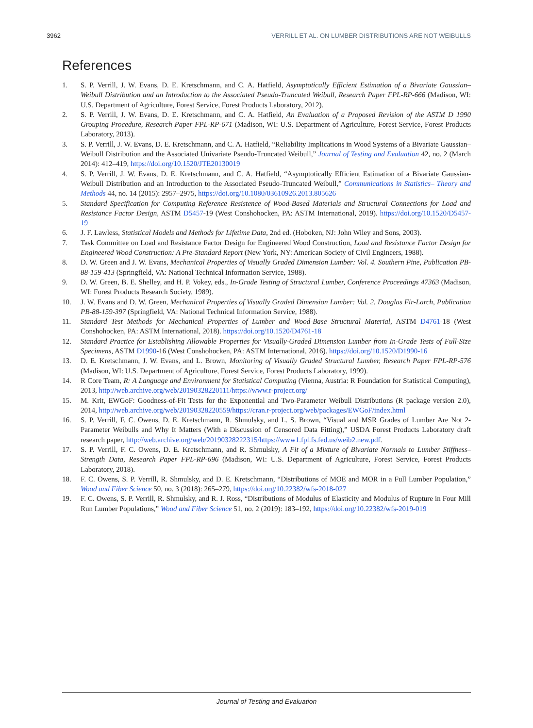3962 VERRILL ET AL. ON LUMBER DISTRIBUTIONS ARE NOT WEIBULLS
References
1. S. P. Verrill, J. W. Evans, D. E. Kretschmann, and C. A. Hatfield, Asymptotically Efficient Estimation of a Bivariate Gaussian–Weibull Distribution and an Introduction to the Associated Pseudo-Truncated Weibull, Research Paper FPL-RP-666 (Madison, WI: U.S. Department of Agriculture, Forest Service, Forest Products Laboratory, 2012).
2. S. P. Verrill, J. W. Evans, D. E. Kretschmann, and C. A. Hatfield, An Evaluation of a Proposed Revision of the ASTM D 1990 Grouping Procedure, Research Paper FPL-RP-671 (Madison, WI: U.S. Department of Agriculture, Forest Service, Forest Products Laboratory, 2013).
3. S. P. Verrill, J. W. Evans, D. E. Kretschmann, and C. A. Hatfield, “Reliability Implications in Wood Systems of a Bivariate Gaussian–Weibull Distribution and the Associated Univariate Pseudo-Truncated Weibull,” Journal of Testing and Evaluation 42, no. 2 (March 2014): 412–419, https://doi.org/10.1520/JTE20130019
4. S. P. Verrill, J. W. Evans, D. E. Kretschmann, and C. A. Hatfield, “Asymptotically Efficient Estimation of a Bivariate Gaussian-Weibull Distribution and an Introduction to the Associated Pseudo-Truncated Weibull,” Communications in Statistics– Theory and Methods 44, no. 14 (2015): 2957–2975, https://doi.org/10.1080/03610926.2013.805626
5. Standard Specification for Computing Reference Resistence of Wood-Based Materials and Structural Connections for Load and Resistance Factor Design, ASTM D5457-19 (West Conshohocken, PA: ASTM International, 2019). https://doi.org/10.1520/D5457-19
6. J. F. Lawless, Statistical Models and Methods for Lifetime Data, 2nd ed. (Hoboken, NJ: John Wiley and Sons, 2003).
7. Task Committee on Load and Resistance Factor Design for Engineered Wood Construction, Load and Resistance Factor Design for Engineered Wood Construction: A Pre-Standard Report (New York, NY: American Society of Civil Engineers, 1988).
8. D. W. Green and J. W. Evans, Mechanical Properties of Visually Graded Dimension Lumber: Vol. 4. Southern Pine, Publication PB-88-159-413 (Springfield, VA: National Technical Information Service, 1988).
9. D. W. Green, B. E. Shelley, and H. P. Vokey, eds., In-Grade Testing of Structural Lumber, Conference Proceedings 47363 (Madison, WI: Forest Products Research Society, 1989).
10. J. W. Evans and D. W. Green, Mechanical Properties of Visually Graded Dimension Lumber: Vol. 2. Douglas Fir-Larch, Publication PB-88-159-397 (Springfield, VA: National Technical Information Service, 1988).
11. Standard Test Methods for Mechanical Properties of Lumber and Wood-Base Structural Material, ASTM D4761-18 (West Conshohocken, PA: ASTM International, 2018). https://doi.org/10.1520/D4761-18
12. Standard Practice for Establishing Allowable Properties for Visually-Graded Dimension Lumber from In-Grade Tests of Full-Size Specimens, ASTM D1990-16 (West Conshohocken, PA: ASTM International, 2016). https://doi.org/10.1520/D1990-16
13. D. E. Kretschmann, J. W. Evans, and L. Brown, Monitoring of Visually Graded Structural Lumber, Research Paper FPL-RP-576 (Madison, WI: U.S. Department of Agriculture, Forest Service, Forest Products Laboratory, 1999).
14. R Core Team, R: A Language and Environment for Statistical Computing (Vienna, Austria: R Foundation for Statistical Computing), 2013, http://web.archive.org/web/20190328220111/https://www.r-project.org/
15. M. Krit, EWGoF: Goodness-of-Fit Tests for the Exponential and Two-Parameter Weibull Distributions (R package version 2.0), 2014, http://web.archive.org/web/20190328220559/https://cran.r-project.org/web/packages/EWGoF/index.html
16. S. P. Verrill, F. C. Owens, D. E. Kretschmann, R. Shmulsky, and L. S. Brown, “Visual and MSR Grades of Lumber Are Not 2-Parameter Weibulls and Why It Matters (With a Discussion of Censored Data Fitting),” USDA Forest Products Laboratory draft research paper, http://web.archive.org/web/20190328222315/https://www1.fpl.fs.fed.us/weib2.new.pdf.
17. S. P. Verrill, F. C. Owens, D. E. Kretschmann, and R. Shmulsky, A Fit of a Mixture of Bivariate Normals to Lumber Stiffness–Strength Data, Research Paper FPL-RP-696 (Madison, WI: U.S. Department of Agriculture, Forest Service, Forest Products Laboratory, 2018).
18. F. C. Owens, S. P. Verrill, R. Shmulsky, and D. E. Kretschmann, “Distributions of MOE and MOR in a Full Lumber Population,” Wood and Fiber Science 50, no. 3 (2018): 265–279, https://doi.org/10.22382/wfs-2018-027
19. F. C. Owens, S. P. Verrill, R. Shmulsky, and R. J. Ross, “Distributions of Modulus of Elasticity and Modulus of Rupture in Four Mill Run Lumber Populations,” Wood and Fiber Science 51, no. 2 (2019): 183–192, https://doi.org/10.22382/wfs-2019-019
Journal of Testing and Evaluation